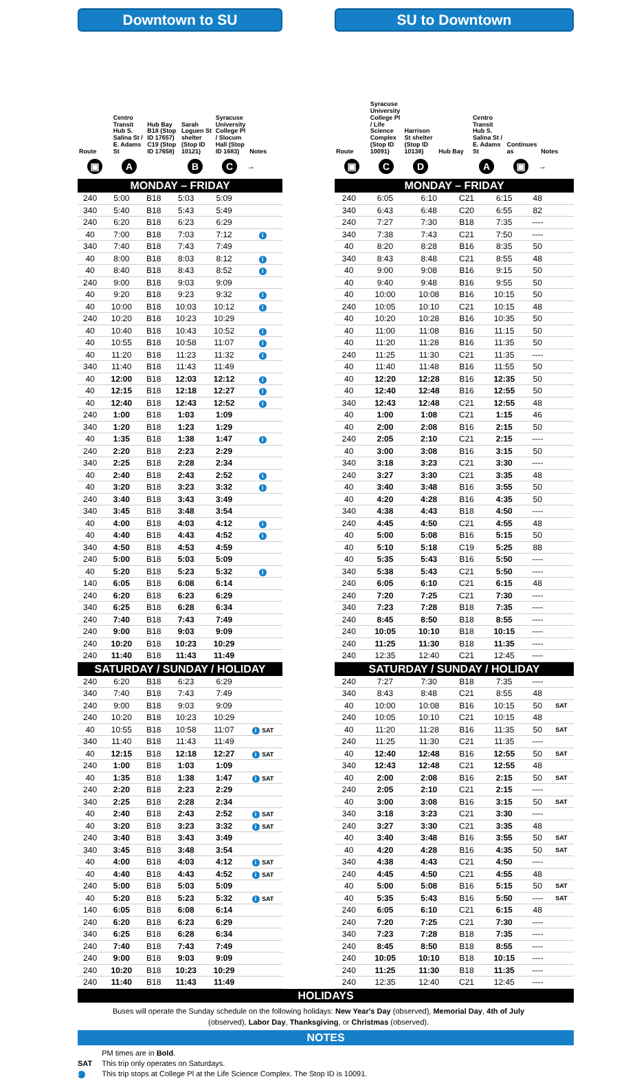Downtown to SU
Route
Centro Transit Hub S. Salina St / E. Adams St
Hub Bay B18 (Stop ID 17657) C19 (Stop ID 17658)
Sarah Loguen St shelter (Stop ID 10121)
Syracuse University College Pl / Slocum Hall (Stop ID 1683)
Notes
▣ ABC →
| MONDAY – FRIDAY | | | | | |
| --- | --- | --- | --- | --- | --- |
| 240 | 5:00 | B18 | 5:03 | 5:09 | |
| 340 | 5:40 | B18 | 5:43 | 5:49 | |
| 240 | 6:20 | B18 | 6:23 | 6:29 | |
| 40 | 7:00 | B18 | 7:03 | 7:12 | i |
| 340 | 7:40 | B18 | 7:43 | 7:49 | |
| 40 | 8:00 | B18 | 8:03 | 8:12 | i |
| 40 | 8:40 | B18 | 8:43 | 8:52 | i |
| 240 | 9:00 | B18 | 9:03 | 9:09 | |
| 40 | 9:20 | B18 | 9:23 | 9:32 | i |
| 40 | 10:00 | B18 | 10:03 | 10:12 | i |
| 240 | 10:20 | B18 | 10:23 | 10:29 | |
| 40 | 10:40 | B18 | 10:43 | 10:52 | i |
| 40 | 10:55 | B18 | 10:58 | 11:07 | i |
| 40 | 11:20 | B18 | 11:23 | 11:32 | i |
| 340 | 11:40 | B18 | 11:43 | 11:49 | |
| 40 | 12:00 | B18 | 12:03 | 12:12 | i |
| 40 | 12:15 | B18 | 12:18 | 12:27 | i |
| 40 | 12:40 | B18 | 12:43 | 12:52 | i |
| 240 | 1:00 | B18 | 1:03 | 1:09 | |
| 340 | 1:20 | B18 | 1:23 | 1:29 | |
| 40 | 1:35 | B18 | 1:38 | 1:47 | i |
| 240 | 2:20 | B18 | 2:23 | 2:29 | |
| 340 | 2:25 | B18 | 2:28 | 2:34 | |
| 40 | 2:40 | B18 | 2:43 | 2:52 | i |
| 40 | 3:20 | B18 | 3:23 | 3:32 | i |
| 240 | 3:40 | B18 | 3:43 | 3:49 | |
| 340 | 3:45 | B18 | 3:48 | 3:54 | |
| 40 | 4:00 | B18 | 4:03 | 4:12 | i |
| 40 | 4:40 | B18 | 4:43 | 4:52 | i |
| 340 | 4:50 | B18 | 4:53 | 4:59 | |
| 240 | 5:00 | B18 | 5:03 | 5:09 | |
| 40 | 5:20 | B18 | 5:23 | 5:32 | i |
| 140 | 6:05 | B18 | 6:08 | 6:14 | |
| 240 | 6:20 | B18 | 6:23 | 6:29 | |
| 340 | 6:25 | B18 | 6:28 | 6:34 | |
| 240 | 7:40 | B18 | 7:43 | 7:49 | |
| 240 | 9:00 | B18 | 9:03 | 9:09 | |
| 240 | 10:20 | B18 | 10:23 | 10:29 | |
| 240 | 11:40 | B18 | 11:43 | 11:49 | |
| SATURDAY / SUNDAY / HOLIDAY | | | | | |
| 240 | 6:20 | B18 | 6:23 | 6:29 | |
| 340 | 7:40 | B18 | 7:43 | 7:49 | |
| 240 | 9:00 | B18 | 9:03 | 9:09 | |
| 240 | 10:20 | B18 | 10:23 | 10:29 | |
| 40 | 10:55 | B18 | 10:58 | 11:07 | i SAT |
| 340 | 11:40 | B18 | 11:43 | 11:49 | |
| 40 | 12:15 | B18 | 12:18 | 12:27 | i SAT |
| 240 | 1:00 | B18 | 1:03 | 1:09 | |
| 40 | 1:35 | B18 | 1:38 | 1:47 | i SAT |
| 240 | 2:20 | B18 | 2:23 | 2:29 | |
| 340 | 2:25 | B18 | 2:28 | 2:34 | |
| 40 | 2:40 | B18 | 2:43 | 2:52 | i SAT |
| 40 | 3:20 | B18 | 3:23 | 3:32 | i SAT |
| 240 | 3:40 | B18 | 3:43 | 3:49 | |
| 340 | 3:45 | B18 | 3:48 | 3:54 | |
| 40 | 4:00 | B18 | 4:03 | 4:12 | i SAT |
| 40 | 4:40 | B18 | 4:43 | 4:52 | i SAT |
| 240 | 5:00 | B18 | 5:03 | 5:09 | |
| 40 | 5:20 | B18 | 5:23 | 5:32 | i SAT |
| 140 | 6:05 | B18 | 6:08 | 6:14 | |
| 240 | 6:20 | B18 | 6:23 | 6:29 | |
| 340 | 6:25 | B18 | 6:28 | 6:34 | |
| 240 | 7:40 | B18 | 7:43 | 7:49 | |
| 240 | 9:00 | B18 | 9:03 | 9:09 | |
| 240 | 10:20 | B18 | 10:23 | 10:29 | |
| 240 | 11:40 | B18 | 11:43 | 11:49 | |
SU to Downtown
Route
Syracuse University College Pl / Life Science Complex (Stop ID 10091)
Harrison St shelter (Stop ID 10138)
Hub Bay
Centro Transit Hub S. Salina St / E. Adams St
Continues as
Notes
▣ CDA ▣ →
| MONDAY – FRIDAY | | | | | | |
| --- | --- | --- | --- | --- | --- | --- |
| 240 | 6:05 | 6:10 | C21 | 6:15 | 48 | |
| 340 | 6:43 | 6:48 | C20 | 6:55 | 82 | |
| 240 | 7:27 | 7:30 | B18 | 7:35 | ---- | |
| 340 | 7:38 | 7:43 | C21 | 7:50 | ---- | |
| 40 | 8:20 | 8:28 | B16 | 8:35 | 50 | |
| 340 | 8:43 | 8:48 | C21 | 8:55 | 48 | |
| 40 | 9:00 | 9:08 | B16 | 9:15 | 50 | |
| 40 | 9:40 | 9:48 | B16 | 9:55 | 50 | |
| 40 | 10:00 | 10:08 | B16 | 10:15 | 50 | |
| 240 | 10:05 | 10:10 | C21 | 10:15 | 48 | |
| 40 | 10:20 | 10:28 | B16 | 10:35 | 50 | |
| 40 | 11:00 | 11:08 | B16 | 11:15 | 50 | |
| 40 | 11:20 | 11:28 | B16 | 11:35 | 50 | |
| 240 | 11:25 | 11:30 | C21 | 11:35 | ---- | |
| 40 | 11:40 | 11:48 | B16 | 11:55 | 50 | |
| 40 | 12:20 | 12:28 | B16 | 12:35 | 50 | |
| 40 | 12:40 | 12:48 | B16 | 12:55 | 50 | |
| 340 | 12:43 | 12:48 | C21 | 12:55 | 48 | |
| 40 | 1:00 | 1:08 | C21 | 1:15 | 46 | |
| 40 | 2:00 | 2:08 | B16 | 2:15 | 50 | |
| 240 | 2:05 | 2:10 | C21 | 2:15 | ---- | |
| 40 | 3:00 | 3:08 | B16 | 3:15 | 50 | |
| 340 | 3:18 | 3:23 | C21 | 3:30 | ---- | |
| 240 | 3:27 | 3:30 | C21 | 3:35 | 48 | |
| 40 | 3:40 | 3:48 | B16 | 3:55 | 50 | |
| 40 | 4:20 | 4:28 | B16 | 4:35 | 50 | |
| 340 | 4:38 | 4:43 | B18 | 4:50 | ---- | |
| 240 | 4:45 | 4:50 | C21 | 4:55 | 48 | |
| 40 | 5:00 | 5:08 | B16 | 5:15 | 50 | |
| 40 | 5:10 | 5:18 | C19 | 5:25 | 88 | |
| 40 | 5:35 | 5:43 | B16 | 5:50 | ---- | |
| 340 | 5:38 | 5:43 | C21 | 5:50 | ---- | |
| 240 | 6:05 | 6:10 | C21 | 6:15 | 48 | |
| 240 | 7:20 | 7:25 | C21 | 7:30 | ---- | |
| 340 | 7:23 | 7:28 | B18 | 7:35 | ---- | |
| 240 | 8:45 | 8:50 | B18 | 8:55 | ---- | |
| 240 | 10:05 | 10:10 | B18 | 10:15 | ---- | |
| 240 | 11:25 | 11:30 | B18 | 11:35 | ---- | |
| 240 | 12:35 | 12:40 | C21 | 12:45 | ---- | |
| SATURDAY / SUNDAY / HOLIDAY | | | | | | |
| 240 | 7:27 | 7:30 | B18 | 7:35 | ---- | |
| 340 | 8:43 | 8:48 | C21 | 8:55 | 48 | |
| 40 | 10:00 | 10:08 | B16 | 10:15 | 50 | SAT |
| 240 | 10:05 | 10:10 | C21 | 10:15 | 48 | |
| 40 | 11:20 | 11:28 | B16 | 11:35 | 50 | SAT |
| 240 | 11:25 | 11:30 | C21 | 11:35 | ---- | |
| 40 | 12:40 | 12:48 | B16 | 12:55 | 50 | SAT |
| 340 | 12:43 | 12:48 | C21 | 12:55 | 48 | |
| 40 | 2:00 | 2:08 | B16 | 2:15 | 50 | SAT |
| 240 | 2:05 | 2:10 | C21 | 2:15 | ---- | |
| 40 | 3:00 | 3:08 | B16 | 3:15 | 50 | SAT |
| 340 | 3:18 | 3:23 | C21 | 3:30 | ---- | |
| 240 | 3:27 | 3:30 | C21 | 3:35 | 48 | |
| 40 | 3:40 | 3:48 | B16 | 3:55 | 50 | SAT |
| 40 | 4:20 | 4:28 | B16 | 4:35 | 50 | SAT |
| 340 | 4:38 | 4:43 | C21 | 4:50 | ---- | |
| 240 | 4:45 | 4:50 | C21 | 4:55 | 48 | |
| 40 | 5:00 | 5:08 | B16 | 5:15 | 50 | SAT |
| 40 | 5:35 | 5:43 | B16 | 5:50 | ---- | SAT |
| 240 | 6:05 | 6:10 | C21 | 6:15 | 48 | |
| 240 | 7:20 | 7:25 | C21 | 7:30 | ---- | |
| 340 | 7:23 | 7:28 | B18 | 7:35 | ---- | |
| 240 | 8:45 | 8:50 | B18 | 8:55 | ---- | |
| 240 | 10:05 | 10:10 | B18 | 10:15 | ---- | |
| 240 | 11:25 | 11:30 | B18 | 11:35 | ---- | |
| 240 | 12:35 | 12:40 | C21 | 12:45 | ---- | |
HOLIDAYS
Buses will operate the Sunday schedule on the following holidays: New Year's Day (observed), Memorial Day, 4th of July (observed), Labor Day, Thanksgiving, or Christmas (observed).
NOTES
| | PM times are in Bold . |
| SAT | This trip only operates on Saturdays. |
| i | This trip stops at College Pl at the Life Science Complex. The Stop ID is 10091. |